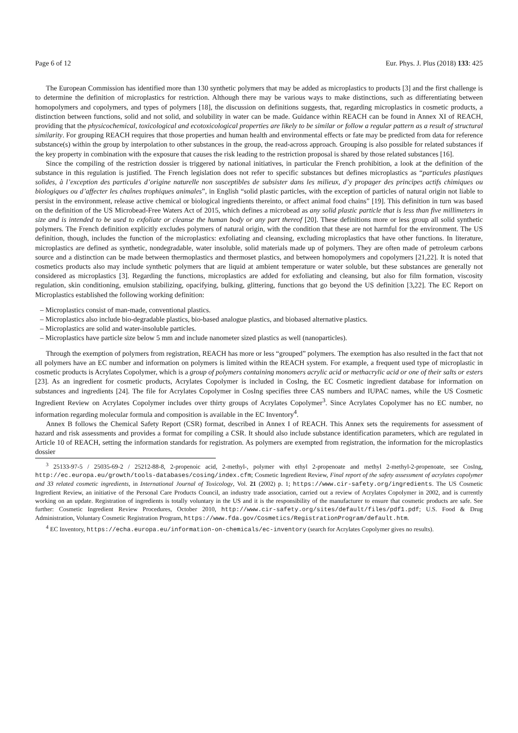Page 6 of 12 Eur. Phys. J. Plus (2018) 133: 425
The European Commission has identified more than 130 synthetic polymers that may be added as microplastics to products [3] and the first challenge is to determine the definition of microplastics for restriction. Although there may be various ways to make distinctions, such as differentiating between homopolymers and copolymers, and types of polymers [18], the discussion on definitions suggests, that, regarding microplastics in cosmetic products, a distinction between functions, solid and not solid, and solubility in water can be made. Guidance within REACH can be found in Annex XI of REACH, providing that the physicochemical, toxicological and ecotoxicological properties are likely to be similar or follow a regular pattern as a result of structural similarity. For grouping REACH requires that those properties and human health and environmental effects or fate may be predicted from data for reference substance(s) within the group by interpolation to other substances in the group, the read-across approach. Grouping is also possible for related substances if the key property in combination with the exposure that causes the risk leading to the restriction proposal is shared by those related substances [16].
Since the compiling of the restriction dossier is triggered by national initiatives, in particular the French prohibition, a look at the definition of the substance in this regulation is justified. The French legislation does not refer to specific substances but defines microplastics as “particules plastiques solides, à l’exception des particules d’origine naturelle non susceptibles de subsister dans les milieux, d’y propager des principes actifs chimiques ou biologiques ou d’affecter les chaînes trophiques animales”, in English “solid plastic particles, with the exception of particles of natural origin not liable to persist in the environment, release active chemical or biological ingredients thereinto, or affect animal food chains” [19]. This definition in turn was based on the definition of the US Microbead-Free Waters Act of 2015, which defines a microbead as any solid plastic particle that is less than five millimeters in size and is intended to be used to exfoliate or cleanse the human body or any part thereof [20]. These definitions more or less group all solid synthetic polymers. The French definition explicitly excludes polymers of natural origin, with the condition that these are not harmful for the environment. The US definition, though, includes the function of the microplastics: exfoliating and cleansing, excluding microplastics that have other functions. In literature, microplastics are defined as synthetic, nondegradable, water insoluble, solid materials made up of polymers. They are often made of petroleum carbons source and a distinction can be made between thermoplastics and thermoset plastics, and between homopolymers and copolymers [21,22]. It is noted that cosmetics products also may include synthetic polymers that are liquid at ambient temperature or water soluble, but these substances are generally not considered as microplastics [3]. Regarding the functions, microplastics are added for exfoliating and cleansing, but also for film formation, viscosity regulation, skin conditioning, emulsion stabilizing, opacifying, bulking, glittering, functions that go beyond the US definition [3,22]. The EC Report on Microplastics established the following working definition:
– Microplastics consist of man-made, conventional plastics.
– Microplastics also include bio-degradable plastics, bio-based analogue plastics, and biobased alternative plastics.
– Microplastics are solid and water-insoluble particles.
– Microplastics have particle size below 5 mm and include nanometer sized plastics as well (nanoparticles).
Through the exemption of polymers from registration, REACH has more or less “grouped” polymers. The exemption has also resulted in the fact that not all polymers have an EC number and information on polymers is limited within the REACH system. For example, a frequent used type of microplastic in cosmetic products is Acrylates Copolymer, which is a group of polymers containing monomers acrylic acid or methacrylic acid or one of their salts or esters [23]. As an ingredient for cosmetic products, Acrylates Copolymer is included in CosIng, the EC Cosmetic ingredient database for information on substances and ingredients [24]. The file for Acrylates Copolymer in CosIng specifies three CAS numbers and IUPAC names, while the US Cosmetic Ingredient Review on Acrylates Copolymer includes over thirty groups of Acrylates Copolymer<sup>3</sup>. Since Acrylates Copolymer has no EC number, no information regarding molecular formula and composition is available in the EC Inventory<sup>4</sup>.
Annex B follows the Chemical Safety Report (CSR) format, described in Annex I of REACH. This Annex sets the requirements for assessment of hazard and risk assessments and provides a format for compiling a CSR. It should also include substance identification parameters, which are regulated in Article 10 of REACH, setting the information standards for registration. As polymers are exempted from registration, the information for the microplastics dossier
<sup>3</sup> 25133-97-5 / 25035-69-2 / 25212-88-8, 2-propenoic acid, 2-methyl-, polymer with ethyl 2-propenoate and methyl 2-methyl-2-propenoate, see CosIng, http://ec.europa.eu/growth/tools-databases/cosing/index.cfm; Cosmetic Ingredient Review, Final report of the safety assessment of acrylates copolymer and 33 related cosmetic ingredients, in International Journal of Toxicology, Vol. 21 (2002) p. 1; https://www.cir-safety.org/ingredients. The US Cosmetic Ingredient Review, an initiative of the Personal Care Products Council, an industry trade association, carried out a review of Acrylates Copolymer in 2002, and is currently working on an update. Registration of ingredients is totally voluntary in the US and it is the responsibility of the manufacturer to ensure that cosmetic products are safe. See further: Cosmetic Ingredient Review Procedures, October 2010, http://www.cir-safety.org/sites/default/files/pdf1.pdf; U.S. Food & Drug Administration, Voluntary Cosmetic Registration Program, https://www.fda.gov/Cosmetics/RegistrationProgram/default.htm.
<sup>4</sup> EC Inventory, https://echa.europa.eu/information-on-chemicals/ec-inventory (search for Acrylates Copolymer gives no results).